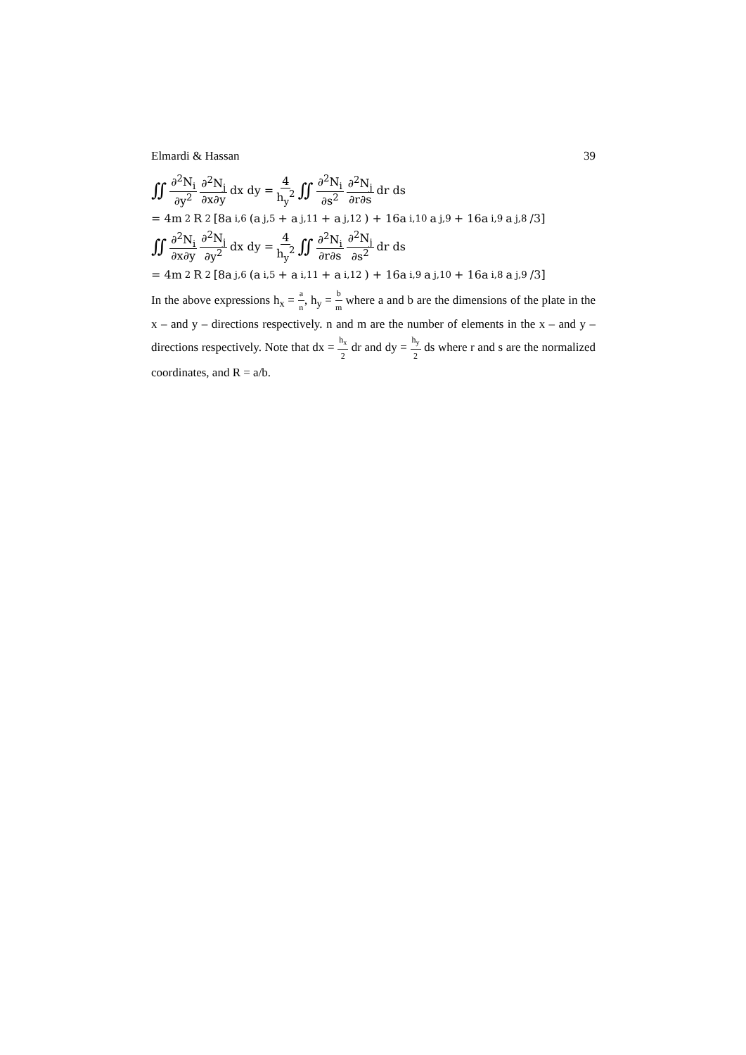Elmardi & Hassan 39
∬ ∂<sup>2</sup>N<sub>i</sub> ∂y<sup>2</sup> ∂<sup>2</sup>N<sub>j</sub> ∂x∂y dx dy = 4 h<sub>y</sub><sup>2</sup> ∬ ∂<sup>2</sup>N<sub>i</sub> ∂s<sup>2</sup> ∂<sup>2</sup>N<sub>j</sub> ∂r∂s dr ds
= 4m<sup>2</sup>R<sup>2</sup>[8a<sub>i,6</sub>(a<sub>j,5</sub> + a<sub>j,11</sub> + a<sub>j,12</sub>) + 16a<sub>i,10</sub>a<sub>j,9</sub> + 16a<sub>i,9</sub>a<sub>j,8</sub>/3]
∬ ∂<sup>2</sup>N<sub>i</sub> ∂x∂y ∂<sup>2</sup>N<sub>j</sub> ∂y<sup>2</sup> dx dy = 4 h<sub>y</sub><sup>2</sup> ∬ ∂<sup>2</sup>N<sub>i</sub> ∂r∂s ∂<sup>2</sup>N<sub>j</sub> ∂s<sup>2</sup> dr ds
= 4m<sup>2</sup>R<sup>2</sup>[8a<sub>j,6</sub>(a<sub>i,5</sub> + a<sub>i,11</sub> + a<sub>i,12</sub>) + 16a<sub>i,9</sub>a<sub>j,10</sub> + 16a<sub>i,8</sub>a<sub>j,9</sub>/3]
In the above expressions h<sub>x</sub> = a n, h<sub>y</sub> = b m where a and b are the dimensions of the plate in the x – and y – directions respectively. n and m are the number of elements in the x – and y – directions respectively. Note that dx = h<sub>x</sub> 2 dr and dy = h<sub>y</sub> 2 ds where r and s are the normalized coordinates, and R = a/b.